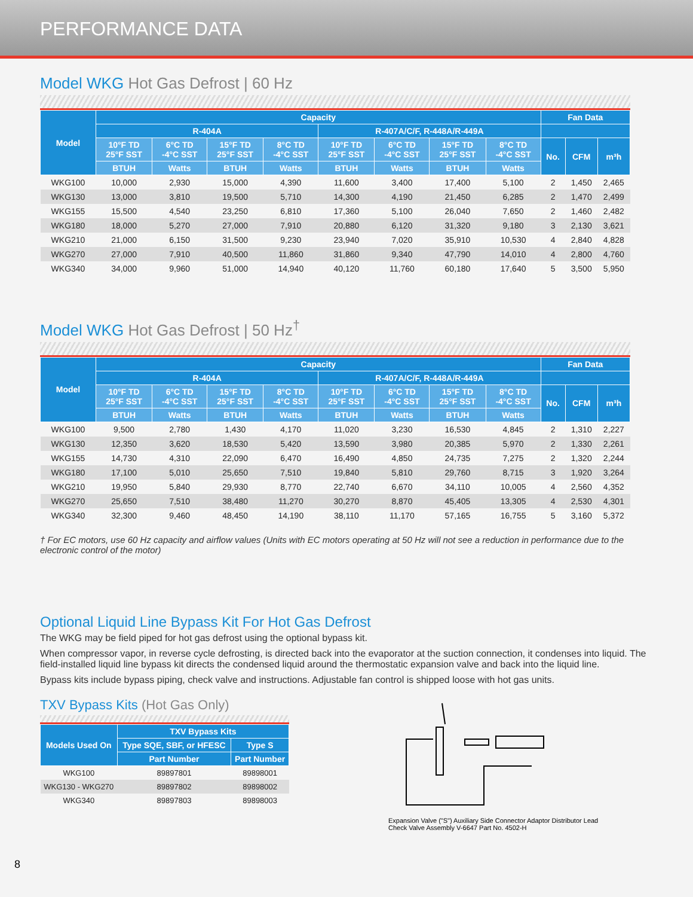PERFORMANCE DATA
Model WKG Hot Gas Defrost | 60 Hz
| Model | Capacity | | | | | | | | Fan Data | | |
| --- | --- | --- | --- | --- | --- | --- | --- | --- | --- | --- | --- |
| | R-404A | | | | R-407A/C/F, R-448A/R-449A | | | | | | |
| | 10°F TD 25°F SST | 6°C TD -4°C SST | 15°F TD 25°F SST | 8°C TD -4°C SST | 10°F TD 25°F SST | 6°C TD -4°C SST | 15°F TD 25°F SST | 8°C TD -4°C SST | No. | CFM | m³h |
| | BTUH | Watts | BTUH | Watts | BTUH | Watts | BTUH | Watts | | | |
| WKG100 | 10,000 | 2,930 | 15,000 | 4,390 | 11,600 | 3,400 | 17,400 | 5,100 | 2 | 1,450 | 2,465 |
| WKG130 | 13,000 | 3,810 | 19,500 | 5,710 | 14,300 | 4,190 | 21,450 | 6,285 | 2 | 1,470 | 2,499 |
| WKG155 | 15,500 | 4,540 | 23,250 | 6,810 | 17,360 | 5,100 | 26,040 | 7,650 | 2 | 1,460 | 2,482 |
| WKG180 | 18,000 | 5,270 | 27,000 | 7,910 | 20,880 | 6,120 | 31,320 | 9,180 | 3 | 2,130 | 3,621 |
| WKG210 | 21,000 | 6,150 | 31,500 | 9,230 | 23,940 | 7,020 | 35,910 | 10,530 | 4 | 2,840 | 4,828 |
| WKG270 | 27,000 | 7,910 | 40,500 | 11,860 | 31,860 | 9,340 | 47,790 | 14,010 | 4 | 2,800 | 4,760 |
| WKG340 | 34,000 | 9,960 | 51,000 | 14,940 | 40,120 | 11,760 | 60,180 | 17,640 | 5 | 3,500 | 5,950 |
Model WKG Hot Gas Defrost | 50 Hz<sup>†</sup>
| Model | Capacity | | | | | | | | Fan Data | | |
| --- | --- | --- | --- | --- | --- | --- | --- | --- | --- | --- | --- |
| | R-404A | | | | R-407A/C/F, R-448A/R-449A | | | | | | |
| | 10°F TD 25°F SST | 6°C TD -4°C SST | 15°F TD 25°F SST | 8°C TD -4°C SST | 10°F TD 25°F SST | 6°C TD -4°C SST | 15°F TD 25°F SST | 8°C TD -4°C SST | No. | CFM | m³h |
| | BTUH | Watts | BTUH | Watts | BTUH | Watts | BTUH | Watts | | | |
| WKG100 | 9,500 | 2,780 | 1,430 | 4,170 | 11,020 | 3,230 | 16,530 | 4,845 | 2 | 1,310 | 2,227 |
| WKG130 | 12,350 | 3,620 | 18,530 | 5,420 | 13,590 | 3,980 | 20,385 | 5,970 | 2 | 1,330 | 2,261 |
| WKG155 | 14,730 | 4,310 | 22,090 | 6,470 | 16,490 | 4,850 | 24,735 | 7,275 | 2 | 1,320 | 2,244 |
| WKG180 | 17,100 | 5,010 | 25,650 | 7,510 | 19,840 | 5,810 | 29,760 | 8,715 | 3 | 1,920 | 3,264 |
| WKG210 | 19,950 | 5,840 | 29,930 | 8,770 | 22,740 | 6,670 | 34,110 | 10,005 | 4 | 2,560 | 4,352 |
| WKG270 | 25,650 | 7,510 | 38,480 | 11,270 | 30,270 | 8,870 | 45,405 | 13,305 | 4 | 2,530 | 4,301 |
| WKG340 | 32,300 | 9,460 | 48,450 | 14,190 | 38,110 | 11,170 | 57,165 | 16,755 | 5 | 3,160 | 5,372 |
† For EC motors, use 60 Hz capacity and airflow values (Units with EC motors operating at 50 Hz will not see a reduction in performance due to the electronic control of the motor)
Optional Liquid Line Bypass Kit For Hot Gas Defrost
The WKG may be field piped for hot gas defrost using the optional bypass kit.
When compressor vapor, in reverse cycle defrosting, is directed back into the evaporator at the suction connection, it condenses into liquid. The field-installed liquid line bypass kit directs the condensed liquid around the thermostatic expansion valve and back into the liquid line.
Bypass kits include bypass piping, check valve and instructions. Adjustable fan control is shipped loose with hot gas units.
TXV Bypass Kits (Hot Gas Only)
| Models Used On | TXV Bypass Kits | |
| --- | --- | --- |
| | Type SQE, SBF, or HFESC | Type S |
| | Part Number | Part Number |
| WKG100 | 89897801 | 89898001 |
| WKG130 - WKG270 | 89897802 | 89898002 |
| WKG340 | 89897803 | 89898003 |
Expansion Valve ("S") Auxiliary Side Connector Adaptor Distributor Lead Check Valve Assembly V-6647 Part No. 4502-H
8